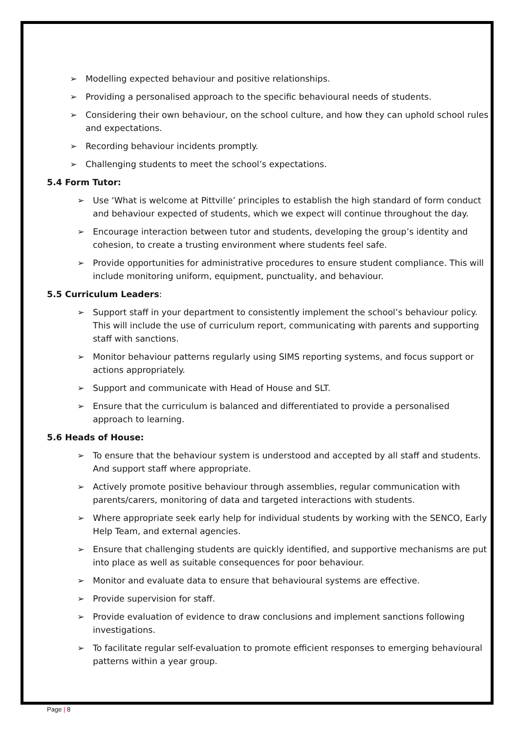➢ Modelling expected behaviour and positive relationships.
➢ Providing a personalised approach to the specific behavioural needs of students.
➢ Considering their own behaviour, on the school culture, and how they can uphold school rules and expectations.
➢ Recording behaviour incidents promptly.
➢ Challenging students to meet the school’s expectations.
5.4 Form Tutor:
➢ Use ‘What is welcome at Pittville’ principles to establish the high standard of form conduct and behaviour expected of students, which we expect will continue throughout the day.
➢ Encourage interaction between tutor and students, developing the group’s identity and cohesion, to create a trusting environment where students feel safe.
➢ Provide opportunities for administrative procedures to ensure student compliance. This will include monitoring uniform, equipment, punctuality, and behaviour.
5.5 Curriculum Leaders:
➢ Support staff in your department to consistently implement the school’s behaviour policy. This will include the use of curriculum report, communicating with parents and supporting staff with sanctions.
➢ Monitor behaviour patterns regularly using SIMS reporting systems, and focus support or actions appropriately.
➢ Support and communicate with Head of House and SLT.
➢ Ensure that the curriculum is balanced and differentiated to provide a personalised approach to learning.
5.6 Heads of House:
➢ To ensure that the behaviour system is understood and accepted by all staff and students. And support staff where appropriate.
➢ Actively promote positive behaviour through assemblies, regular communication with parents/carers, monitoring of data and targeted interactions with students.
➢ Where appropriate seek early help for individual students by working with the SENCO, Early Help Team, and external agencies.
➢ Ensure that challenging students are quickly identified, and supportive mechanisms are put into place as well as suitable consequences for poor behaviour.
➢ Monitor and evaluate data to ensure that behavioural systems are effective.
➢ Provide supervision for staff.
➢ Provide evaluation of evidence to draw conclusions and implement sanctions following investigations.
➢ To facilitate regular self-evaluation to promote efficient responses to emerging behavioural patterns within a year group.
Page | 8